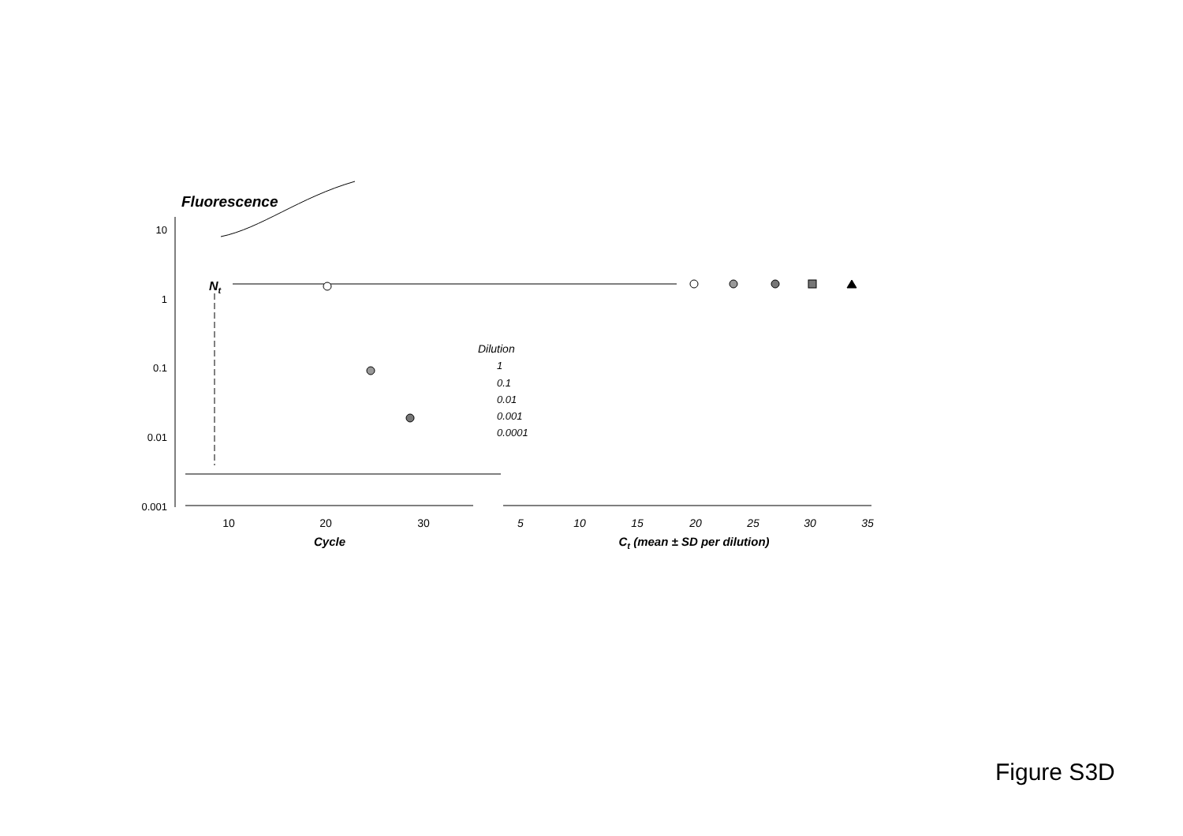Fluorescence
10
1
0.1
0.01
0.001
10
20
30
5
10
15
20
25
30
35
Cycle
Ct (mean ± SD per dilution)
Nt
Dilution
1
0.1
0.01
0.001
0.0001
Figure S3D